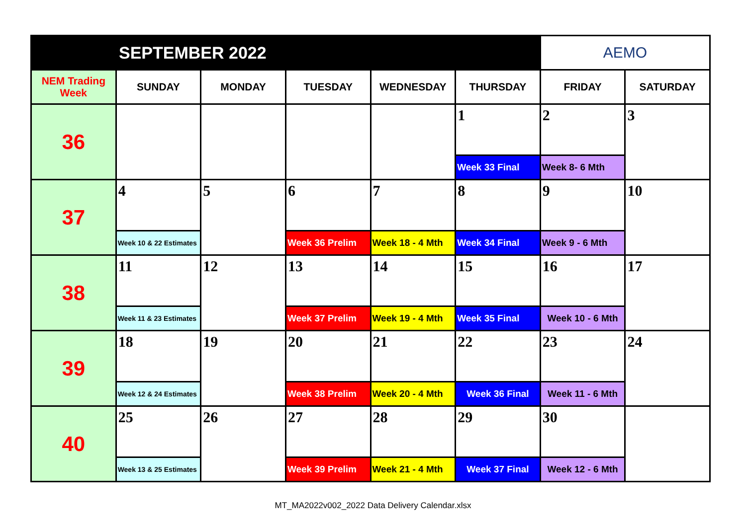| SEPTEMBER 2022 | | | | | | AEMO | |
| NEM Trading Week | SUNDAY | MONDAY | TUESDAY | WEDNESDAY | THURSDAY | FRIDAY | SATURDAY |
| 36 | | | | | 1 | 2 | 3 |
| | | | | | Week 33 Final | Week 8- 6 Mth | |
| 37 | 4 | 5 | 6 | 7 | 8 | 9 | 10 |
| | Week 10 & 22 Estimates | | Week 36 Prelim | Week 18 - 4 Mth | Week 34 Final | Week 9 - 6 Mth | |
| 38 | 11 | 12 | 13 | 14 | 15 | 16 | 17 |
| | Week 11 & 23 Estimates | | Week 37 Prelim | Week 19 - 4 Mth | Week 35 Final | Week 10 - 6 Mth | |
| 39 | 18 | 19 | 20 | 21 | 22 | 23 | 24 |
| | Week 12 & 24 Estimates | | Week 38 Prelim | Week 20 - 4 Mth | Week 36 Final | Week 11 - 6 Mth | |
| 40 | 25 | 26 | 27 | 28 | 29 | 30 | |
| | Week 13 & 25 Estimates | | Week 39 Prelim | Week 21 - 4 Mth | Week 37 Final | Week 12 - 6 Mth | |
MT_MA2022v002_2022 Data Delivery Calendar.xlsx